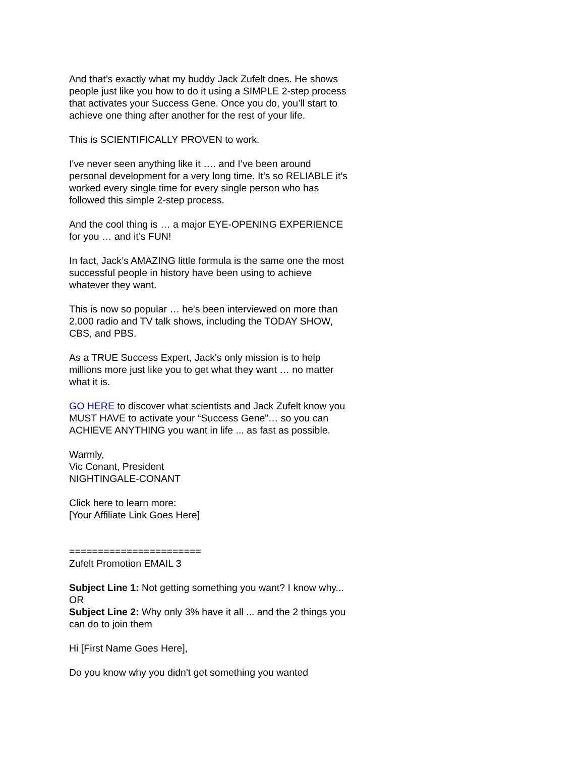And that’s exactly what my buddy Jack Zufelt does. He shows people just like you how to do it using a SIMPLE 2-step process that activates your Success Gene. Once you do, you’ll start to achieve one thing after another for the rest of your life.
This is SCIENTIFICALLY PROVEN to work.
I've never seen anything like it …. and I’ve been around personal development for a very long time. It’s so RELIABLE it’s worked every single time for every single person who has followed this simple 2-step process.
And the cool thing is … a major EYE-OPENING EXPERIENCE for you … and it’s FUN!
In fact, Jack’s AMAZING little formula is the same one the most successful people in history have been using to achieve whatever they want.
This is now so popular … he's been interviewed on more than 2,000 radio and TV talk shows, including the TODAY SHOW, CBS, and PBS.
As a TRUE Success Expert, Jack's only mission is to help millions more just like you to get what they want … no matter what it is.
GO HERE to discover what scientists and Jack Zufelt know you MUST HAVE to activate your “Success Gene”… so you can ACHIEVE ANYTHING you want in life ... as fast as possible.
Warmly,
Vic Conant, President
NIGHTINGALE-CONANT
Click here to learn more:
[Your Affiliate Link Goes Here]
=======================
Zufelt Promotion EMAIL 3
Subject Line 1: Not getting something you want? I know why...
OR
Subject Line 2: Why only 3% have it all ... and the 2 things you can do to join them
Hi [First Name Goes Here],
Do you know why you didn't get something you wanted